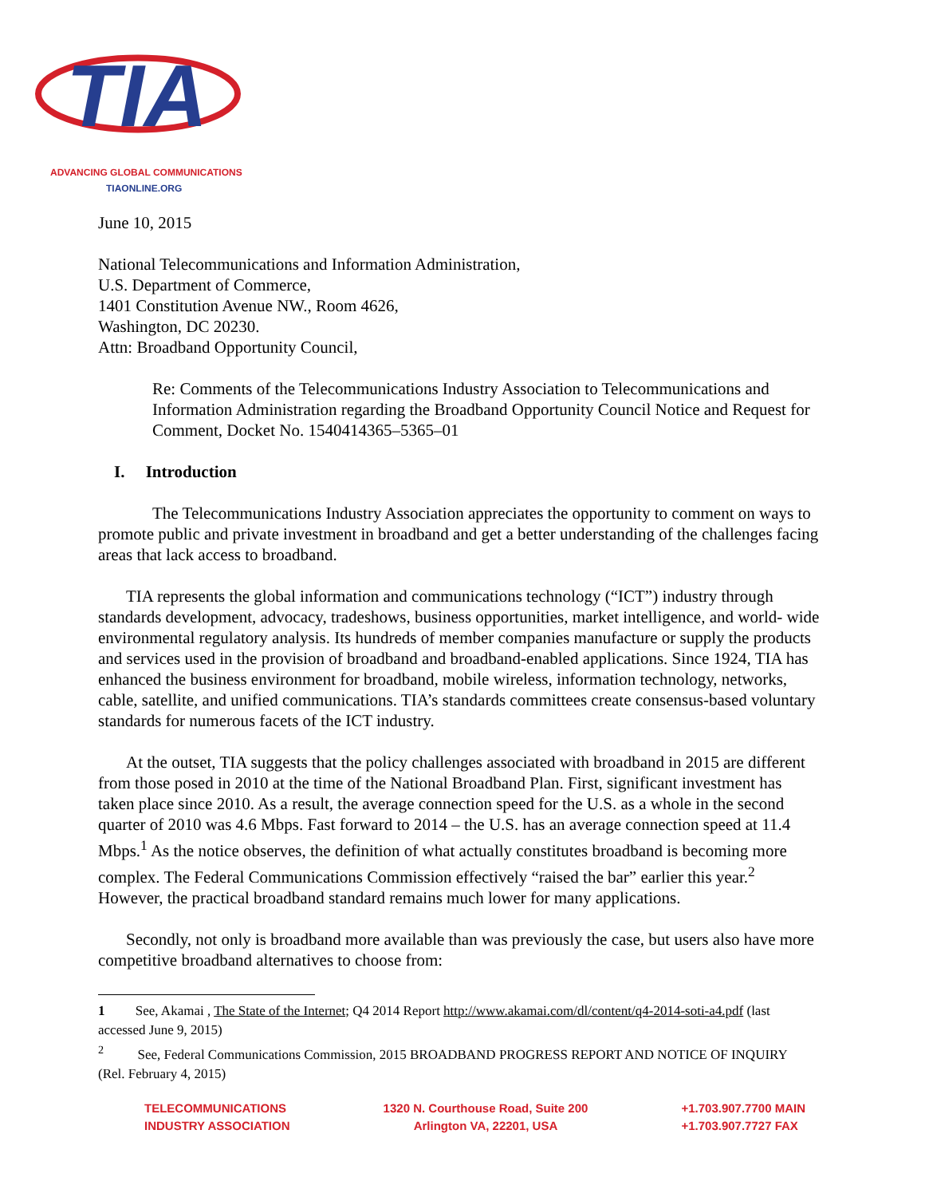TIA
ADVANCING GLOBAL COMMUNICATIONS
TIAONLINE.ORG
June 10, 2015
National Telecommunications and Information Administration,
U.S. Department of Commerce,
1401 Constitution Avenue NW., Room 4626,
Washington, DC 20230.
Attn: Broadband Opportunity Council,
Re: Comments of the Telecommunications Industry Association to Telecommunications and Information Administration regarding the Broadband Opportunity Council Notice and Request for Comment, Docket No. 1540414365–5365–01
I. Introduction
The Telecommunications Industry Association appreciates the opportunity to comment on ways to promote public and private investment in broadband and get a better understanding of the challenges facing areas that lack access to broadband.
TIA represents the global information and communications technology (“ICT”) industry through standards development, advocacy, tradeshows, business opportunities, market intelligence, and world- wide environmental regulatory analysis. Its hundreds of member companies manufacture or supply the products and services used in the provision of broadband and broadband-enabled applications. Since 1924, TIA has enhanced the business environment for broadband, mobile wireless, information technology, networks, cable, satellite, and unified communications. TIA’s standards committees create consensus-based voluntary standards for numerous facets of the ICT industry.
At the outset, TIA suggests that the policy challenges associated with broadband in 2015 are different from those posed in 2010 at the time of the National Broadband Plan. First, significant investment has taken place since 2010. As a result, the average connection speed for the U.S. as a whole in the second quarter of 2010 was 4.6 Mbps. Fast forward to 2014 – the U.S. has an average connection speed at 11.4 Mbps.<sup>1</sup> As the notice observes, the definition of what actually constitutes broadband is becoming more complex. The Federal Communications Commission effectively “raised the bar” earlier this year.<sup>2</sup> However, the practical broadband standard remains much lower for many applications.
Secondly, not only is broadband more available than was previously the case, but users also have more competitive broadband alternatives to choose from:
1 See, Akamai , The State of the Internet; Q4 2014 Report http://www.akamai.com/dl/content/q4-2014-soti-a4.pdf (last accessed June 9, 2015)
<sup>2</sup> See, Federal Communications Commission, 2015 BROADBAND PROGRESS REPORT AND NOTICE OF INQUIRY (Rel. February 4, 2015)
TELECOMMUNICATIONS
INDUSTRY ASSOCIATION
1320 N. Courthouse Road, Suite 200
Arlington VA, 22201, USA
+1.703.907.7700 MAIN
+1.703.907.7727 FAX